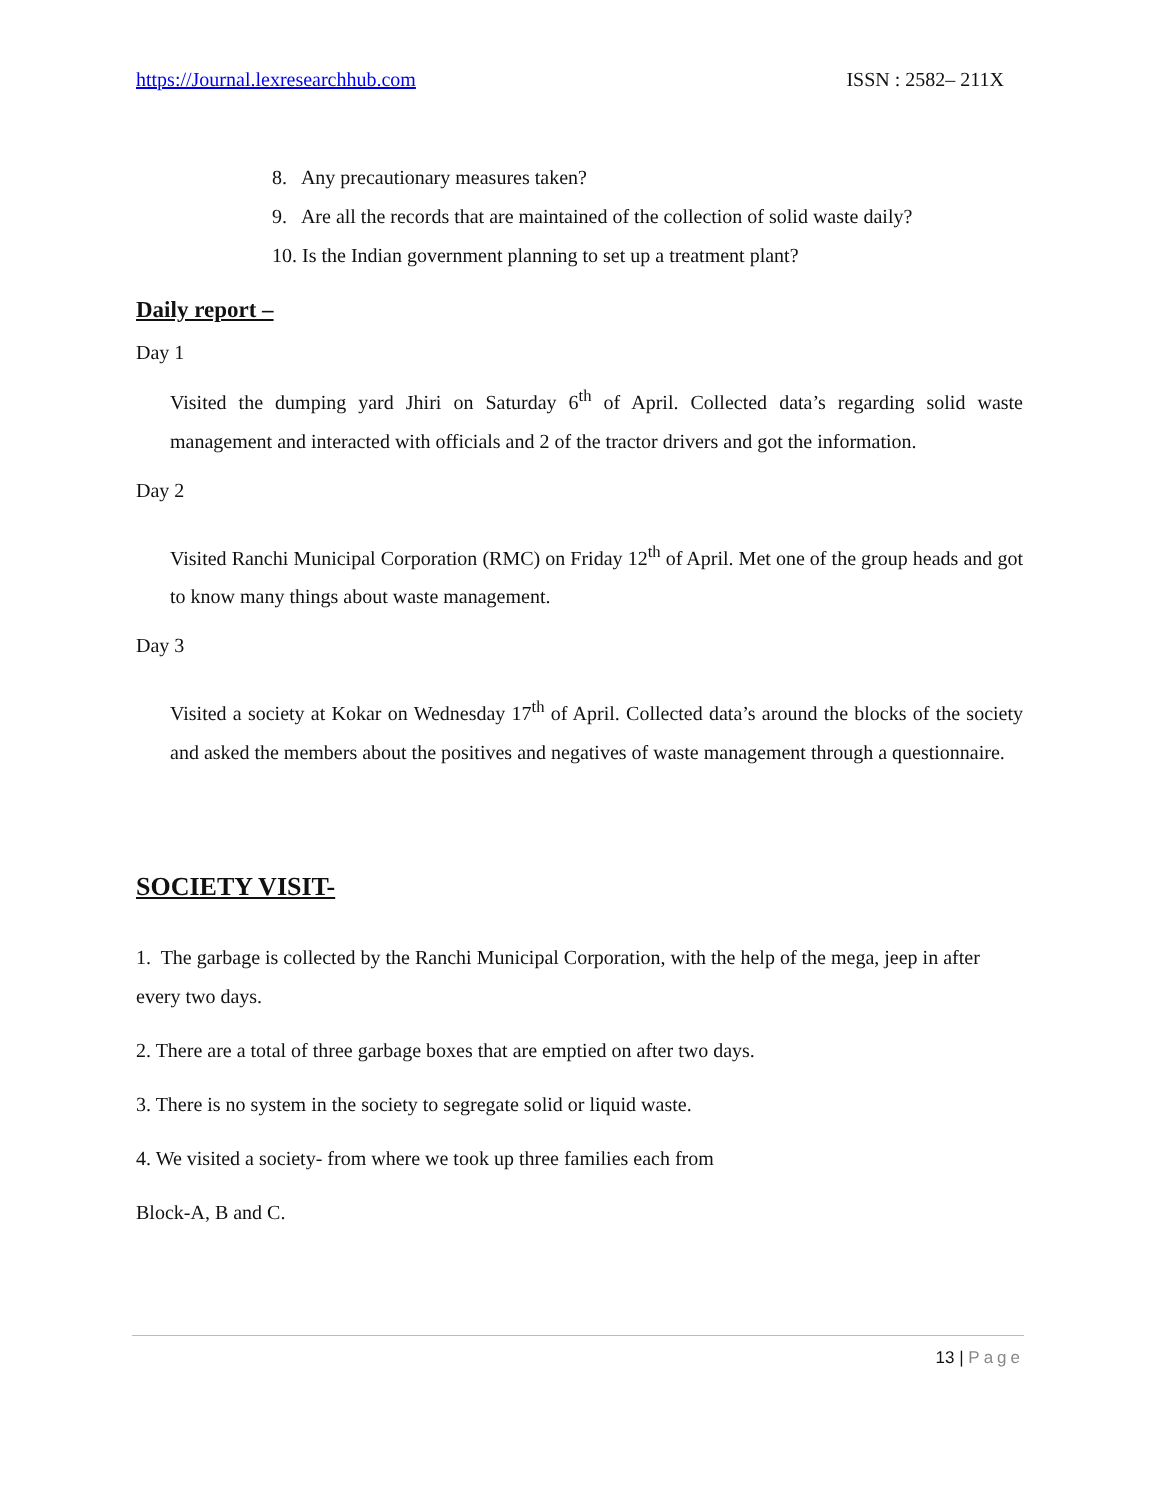https://Journal.lexresearchhub.com ISSN : 2582– 211X
8. Any precautionary measures taken?
9. Are all the records that are maintained of the collection of solid waste daily?
10. Is the Indian government planning to set up a treatment plant?
Daily report –
Day 1
Visited the dumping yard Jhiri on Saturday 6<sup>th</sup> of April. Collected data’s regarding solid waste management and interacted with officials and 2 of the tractor drivers and got the information.
Day 2
Visited Ranchi Municipal Corporation (RMC) on Friday 12<sup>th</sup> of April. Met one of the group heads and got to know many things about waste management.
Day 3
Visited a society at Kokar on Wednesday 17<sup>th</sup> of April. Collected data’s around the blocks of the society and asked the members about the positives and negatives of waste management through a questionnaire.
SOCIETY VISIT-
1. The garbage is collected by the Ranchi Municipal Corporation, with the help of the mega, jeep in after every two days.
2. There are a total of three garbage boxes that are emptied on after two days.
3. There is no system in the society to segregate solid or liquid waste.
4. We visited a society- from where we took up three families each from
Block-A, B and C.
13 | Page